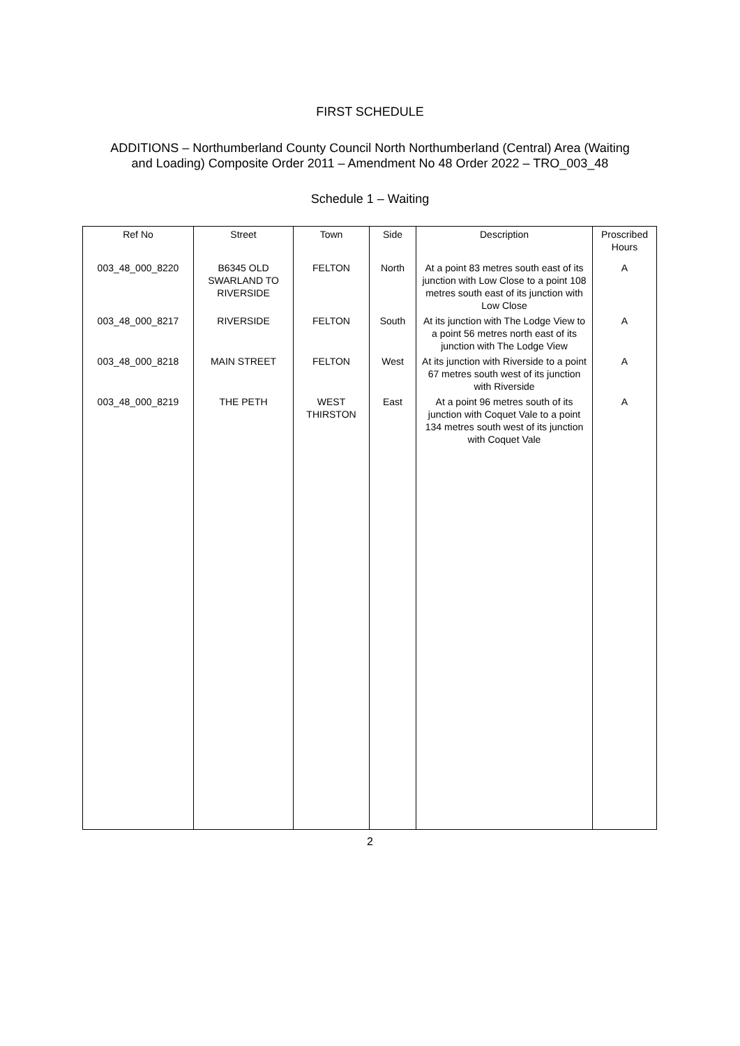FIRST SCHEDULE
ADDITIONS – Northumberland County Council North Northumberland (Central) Area (Waiting and Loading) Composite Order 2011 – Amendment No 48 Order 2022 – TRO_003_48
Schedule 1 – Waiting
| Ref No | Street | Town | Side | Description | Proscribed Hours |
| --- | --- | --- | --- | --- | --- |
| 003_48_000_8220 | B6345 OLD SWARLAND TO RIVERSIDE | FELTON | North | At a point 83 metres south east of its junction with Low Close to a point 108 metres south east of its junction with Low Close | A |
| 003_48_000_8217 | RIVERSIDE | FELTON | South | At its junction with The Lodge View to a point 56 metres north east of its junction with The Lodge View | A |
| 003_48_000_8218 | MAIN STREET | FELTON | West | At its junction with Riverside to a point 67 metres south west of its junction with Riverside | A |
| 003_48_000_8219 | THE PETH | WEST THIRSTON | East | At a point 96 metres south of its junction with Coquet Vale to a point 134 metres south west of its junction with Coquet Vale | A |
2